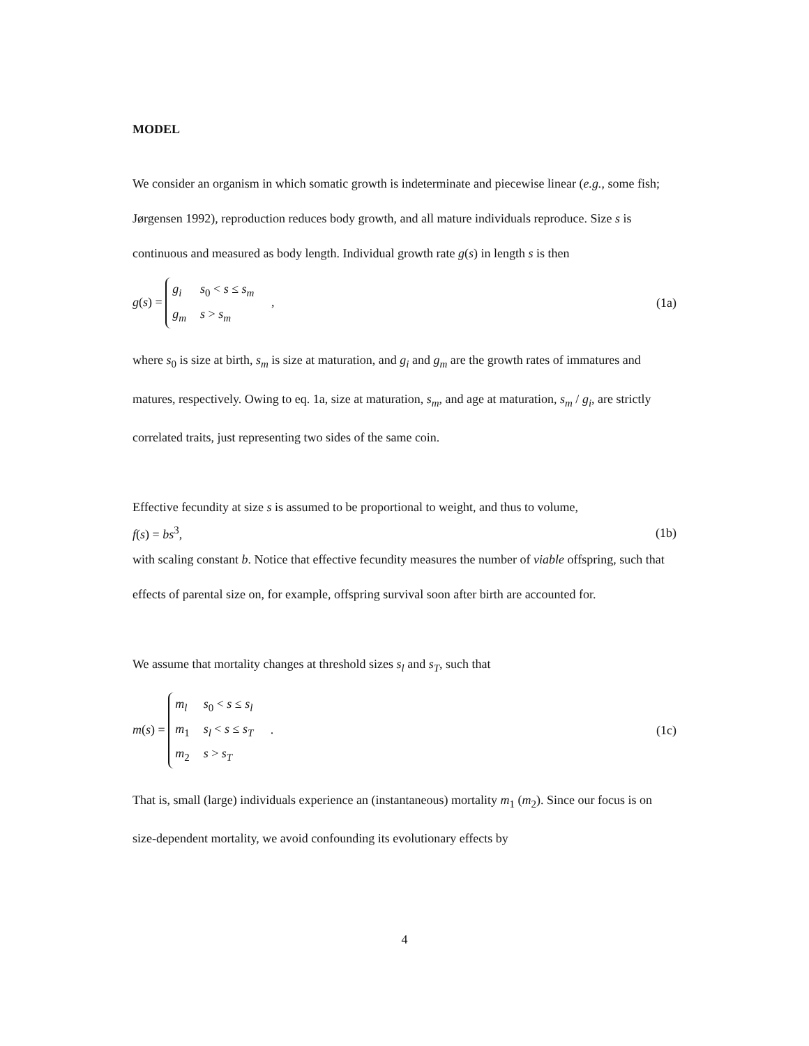MODEL
We consider an organism in which somatic growth is indeterminate and piecewise linear (e.g., some fish; Jørgensen 1992), reproduction reduces body growth, and all mature individuals reproduce. Size s is continuous and measured as body length. Individual growth rate g(s) in length s is then
g(s) =
| g<sub>i</sub> | s<sub>0</sub> < s ≤ s<sub>m</sub> |
| g<sub>m</sub> | s > s<sub>m</sub> |
,
(1a)
where s<sub>0</sub> is size at birth, s<sub>m</sub> is size at maturation, and g<sub>i</sub> and g<sub>m</sub> are the growth rates of immatures and matures, respectively. Owing to eq. 1a, size at maturation, s<sub>m</sub>, and age at maturation, s<sub>m</sub> / g<sub>i</sub>, are strictly correlated traits, just representing two sides of the same coin.
Effective fecundity at size s is assumed to be proportional to weight, and thus to volume,
f(s) = bs<sup>3</sup>, (1b)
with scaling constant b. Notice that effective fecundity measures the number of viable offspring, such that effects of parental size on, for example, offspring survival soon after birth are accounted for.
We assume that mortality changes at threshold sizes s<sub>l</sub> and s<sub>T</sub>, such that
m(s) =
| m<sub>l</sub> | s<sub>0</sub> < s ≤ s<sub>l</sub> |
| m<sub>1</sub> | s<sub>l</sub> < s ≤ s<sub>T</sub> |
| m<sub>2</sub> | s > s<sub>T</sub> |
.
(1c)
That is, small (large) individuals experience an (instantaneous) mortality m<sub>1</sub> (m<sub>2</sub>). Since our focus is on size-dependent mortality, we avoid confounding its evolutionary effects by
4